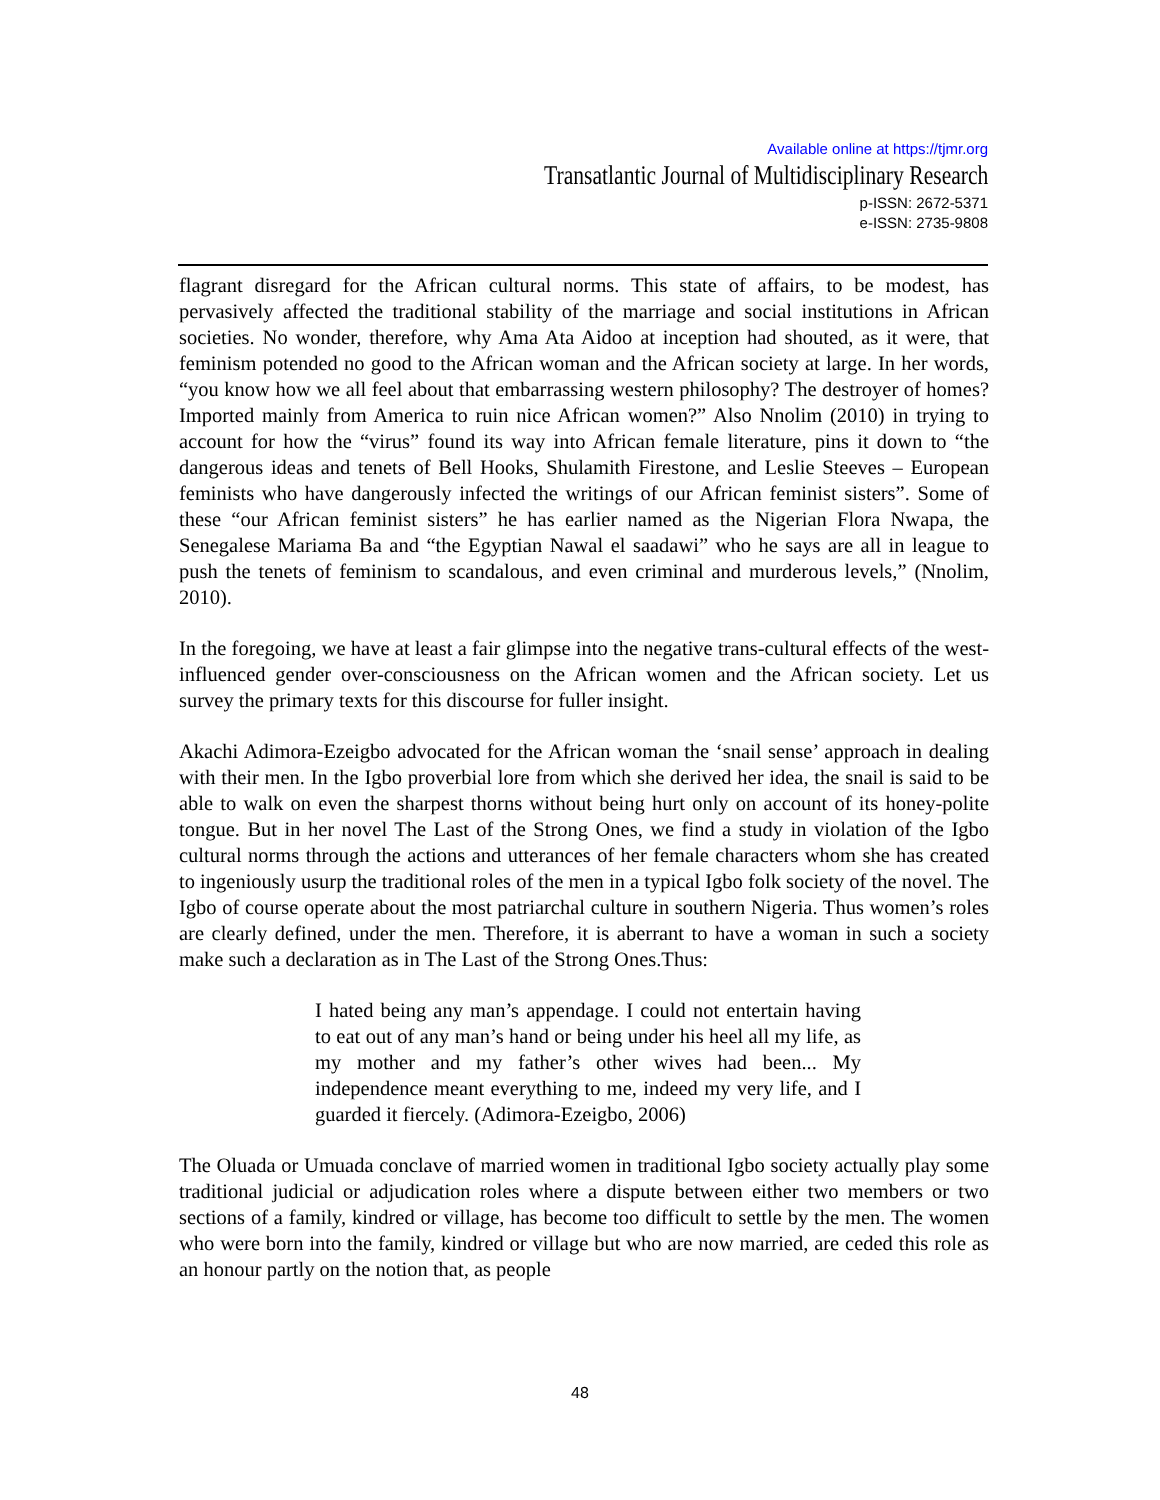Available online at https://tjmr.org
Transatlantic Journal of Multidisciplinary Research
p-ISSN: 2672-5371
e-ISSN: 2735-9808
flagrant disregard for the African cultural norms. This state of affairs, to be modest, has pervasively affected the traditional stability of the marriage and social institutions in African societies. No wonder, therefore, why Ama Ata Aidoo at inception had shouted, as it were, that feminism potended no good to the African woman and the African society at large. In her words, “you know how we all feel about that embarrassing western philosophy? The destroyer of homes? Imported mainly from America to ruin nice African women?” Also Nnolim (2010) in trying to account for how the “virus” found its way into African female literature, pins it down to “the dangerous ideas and tenets of Bell Hooks, Shulamith Firestone, and Leslie Steeves – European feminists who have dangerously infected the writings of our African feminist sisters”. Some of these “our African feminist sisters” he has earlier named as the Nigerian Flora Nwapa, the Senegalese Mariama Ba and “the Egyptian Nawal el saadawi” who he says are all in league to push the tenets of feminism to scandalous, and even criminal and murderous levels,” (Nnolim, 2010).
In the foregoing, we have at least a fair glimpse into the negative trans-cultural effects of the west-influenced gender over-consciousness on the African women and the African society. Let us survey the primary texts for this discourse for fuller insight.
Akachi Adimora-Ezeigbo advocated for the African woman the ‘snail sense’ approach in dealing with their men. In the Igbo proverbial lore from which she derived her idea, the snail is said to be able to walk on even the sharpest thorns without being hurt only on account of its honey-polite tongue. But in her novel The Last of the Strong Ones, we find a study in violation of the Igbo cultural norms through the actions and utterances of her female characters whom she has created to ingeniously usurp the traditional roles of the men in a typical Igbo folk society of the novel. The Igbo of course operate about the most patriarchal culture in southern Nigeria. Thus women’s roles are clearly defined, under the men. Therefore, it is aberrant to have a woman in such a society make such a declaration as in The Last of the Strong Ones.Thus:
I hated being any man’s appendage. I could not entertain having to eat out of any man’s hand or being under his heel all my life, as my mother and my father’s other wives had been... My independence meant everything to me, indeed my very life, and I guarded it fiercely. (Adimora-Ezeigbo, 2006)
The Oluada or Umuada conclave of married women in traditional Igbo society actually play some traditional judicial or adjudication roles where a dispute between either two members or two sections of a family, kindred or village, has become too difficult to settle by the men. The women who were born into the family, kindred or village but who are now married, are ceded this role as an honour partly on the notion that, as people
48